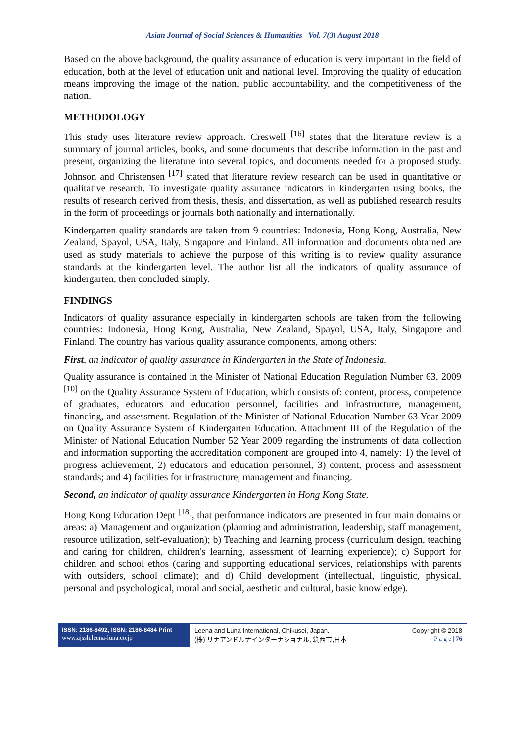Asian Journal of Social Sciences & Humanities Vol. 7(3) August 2018
Based on the above background, the quality assurance of education is very important in the field of education, both at the level of education unit and national level. Improving the quality of education means improving the image of the nation, public accountability, and the competitiveness of the nation.
METHODOLOGY
This study uses literature review approach. Creswell <sup>[16]</sup> states that the literature review is a summary of journal articles, books, and some documents that describe information in the past and present, organizing the literature into several topics, and documents needed for a proposed study. Johnson and Christensen <sup>[17]</sup> stated that literature review research can be used in quantitative or qualitative research. To investigate quality assurance indicators in kindergarten using books, the results of research derived from thesis, thesis, and dissertation, as well as published research results in the form of proceedings or journals both nationally and internationally.
Kindergarten quality standards are taken from 9 countries: Indonesia, Hong Kong, Australia, New Zealand, Spayol, USA, Italy, Singapore and Finland. All information and documents obtained are used as study materials to achieve the purpose of this writing is to review quality assurance standards at the kindergarten level. The author list all the indicators of quality assurance of kindergarten, then concluded simply.
FINDINGS
Indicators of quality assurance especially in kindergarten schools are taken from the following countries: Indonesia, Hong Kong, Australia, New Zealand, Spayol, USA, Italy, Singapore and Finland. The country has various quality assurance components, among others:
First, an indicator of quality assurance in Kindergarten in the State of Indonesia.
Quality assurance is contained in the Minister of National Education Regulation Number 63, 2009 <sup>[10]</sup> on the Quality Assurance System of Education, which consists of: content, process, competence of graduates, educators and education personnel, facilities and infrastructure, management, financing, and assessment. Regulation of the Minister of National Education Number 63 Year 2009 on Quality Assurance System of Kindergarten Education. Attachment III of the Regulation of the Minister of National Education Number 52 Year 2009 regarding the instruments of data collection and information supporting the accreditation component are grouped into 4, namely: 1) the level of progress achievement, 2) educators and education personnel, 3) content, process and assessment standards; and 4) facilities for infrastructure, management and financing.
Second, an indicator of quality assurance Kindergarten in Hong Kong State.
Hong Kong Education Dept <sup>[18]</sup>, that performance indicators are presented in four main domains or areas: a) Management and organization (planning and administration, leadership, staff management, resource utilization, self-evaluation); b) Teaching and learning process (curriculum design, teaching and caring for children, children's learning, assessment of learning experience); c) Support for children and school ethos (caring and supporting educational services, relationships with parents with outsiders, school climate); and d) Child development (intellectual, linguistic, physical, personal and psychological, moral and social, aesthetic and cultural, basic knowledge).
ISSN: 2186-8492, ISSN: 2186-8484 Print
www.ajssh.leena-luna.co.jp
Leena and Luna International, Chikusei, Japan.
(株) リナアンドルナインターナショナル, 筑西市,日本
Copyright © 2018
P a g e | 76